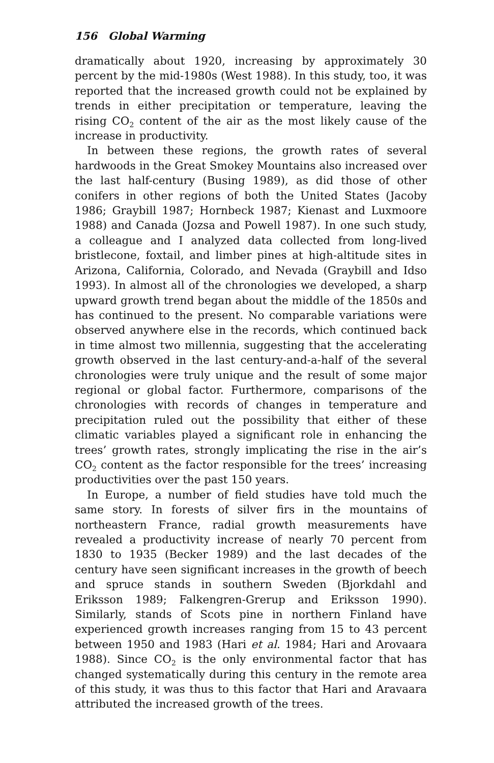156 Global Warming
dramatically about 1920, increasing by approximately 30 percent by the mid-1980s (West 1988). In this study, too, it was reported that the increased growth could not be explained by trends in either precipitation or temperature, leaving the rising CO<sub>2</sub> content of the air as the most likely cause of the increase in productivity.
In between these regions, the growth rates of several hardwoods in the Great Smokey Mountains also increased over the last half-century (Busing 1989), as did those of other conifers in other regions of both the United States (Jacoby 1986; Graybill 1987; Hornbeck 1987; Kienast and Luxmoore 1988) and Canada (Jozsa and Powell 1987). In one such study, a colleague and I analyzed data collected from long-lived bristlecone, foxtail, and limber pines at high-altitude sites in Arizona, California, Colorado, and Nevada (Graybill and Idso 1993). In almost all of the chronologies we developed, a sharp upward growth trend began about the middle of the 1850s and has continued to the present. No comparable variations were observed anywhere else in the records, which continued back in time almost two millennia, suggesting that the accelerating growth observed in the last century-and-a-half of the several chronologies were truly unique and the result of some major regional or global factor. Furthermore, comparisons of the chronologies with records of changes in temperature and precipitation ruled out the possibility that either of these climatic variables played a significant role in enhancing the trees’ growth rates, strongly implicating the rise in the air’s CO<sub>2</sub> content as the factor responsible for the trees’ increasing productivities over the past 150 years.
In Europe, a number of field studies have told much the same story. In forests of silver firs in the mountains of northeastern France, radial growth measurements have revealed a productivity increase of nearly 70 percent from 1830 to 1935 (Becker 1989) and the last decades of the century have seen significant increases in the growth of beech and spruce stands in southern Sweden (Bjorkdahl and Eriksson 1989; Falkengren-Grerup and Eriksson 1990). Similarly, stands of Scots pine in northern Finland have experienced growth increases ranging from 15 to 43 percent between 1950 and 1983 (Hari et al. 1984; Hari and Arovaara 1988). Since CO<sub>2</sub> is the only environmental factor that has changed systematically during this century in the remote area of this study, it was thus to this factor that Hari and Aravaara attributed the increased growth of the trees.